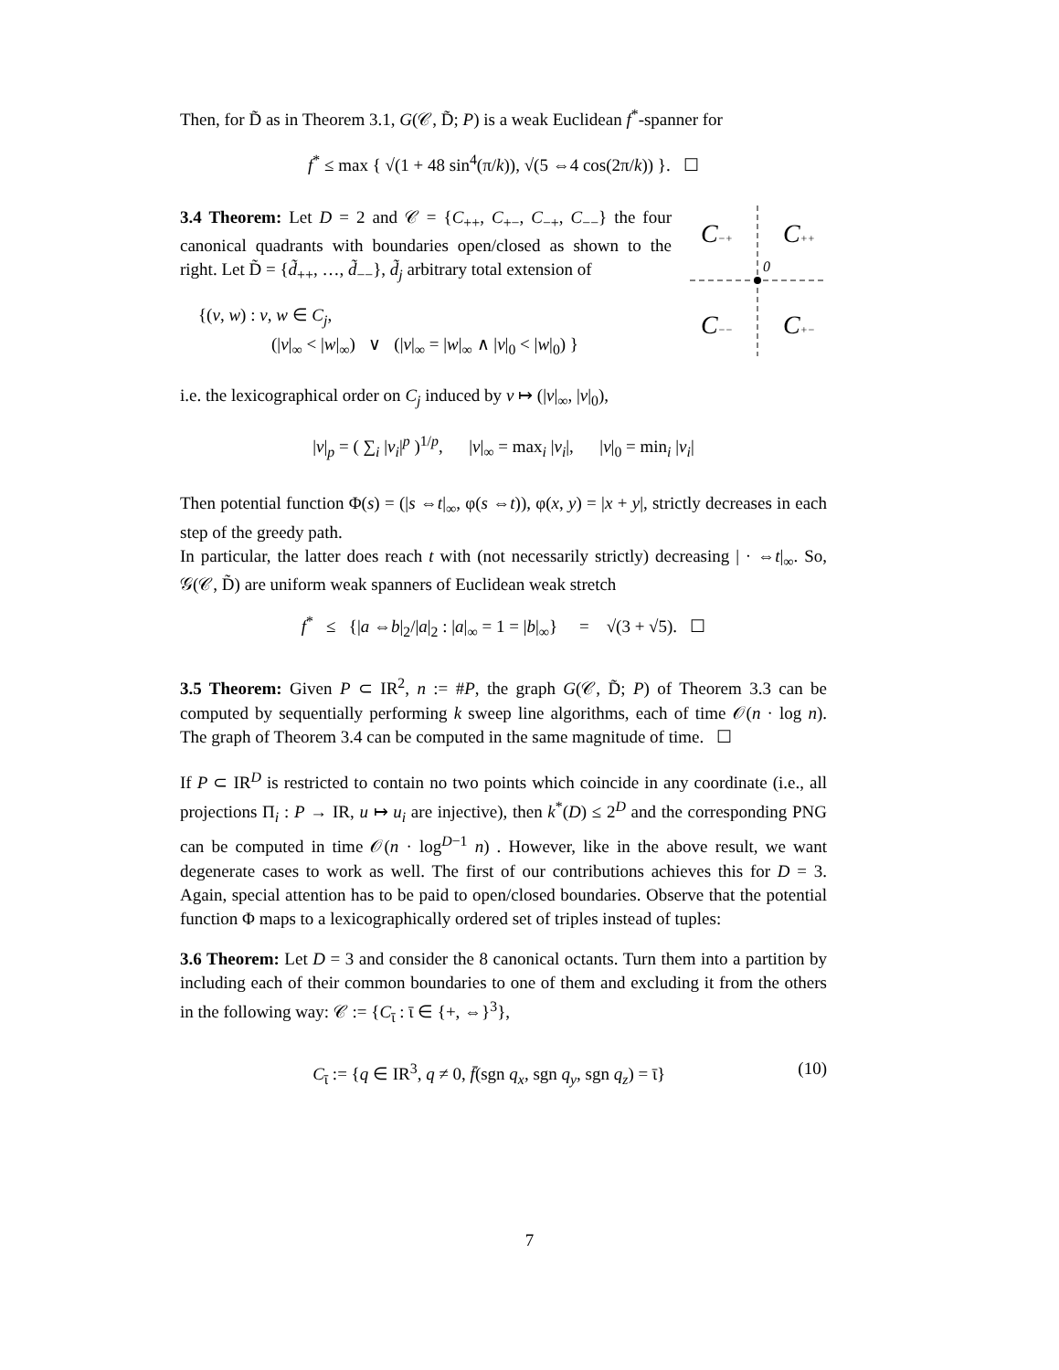Then, for D̃ as in Theorem 3.1, G(𝒞, D̃; P) is a weak Euclidean f<sup>*</sup>-spanner for
f<sup>*</sup> ≤ max { √(1 + 48 sin<sup>4</sup>(π/k)), √(5 ⇔4 cos(2π/k)) }. ☐
3.4 Theorem: Let D = 2 and 𝒞 = {C<sub>++</sub>, C<sub>+−</sub>, C<sub>−+</sub>, C<sub>−−</sub>} the four canonical quadrants with boundaries open/closed as shown to the right. Let D̃ = {d̃<sub>++</sub>, …, d̃<sub>−−</sub>}, d̃<sub>j</sub> arbitrary total extension of
{(v, w) : v, w ∈ C<sub>j</sub>,
(|v|<sub>∞</sub> < |w|<sub>∞</sub>) ∨ (|v|<sub>∞</sub> = |w|<sub>∞</sub> ∧ |v|<sub>0</sub> < |w|<sub>0</sub>) }
C−+
C++
0
C−−
C+−
i.e. the lexicographical order on C<sub>j</sub> induced by v ↦ (|v|<sub>∞</sub>, |v|<sub>0</sub>),
|v|<sub>p</sub> = ( ∑<sub>i</sub> |v<sub>i</sub>|<sup>p</sup> )<sup>1/p</sup>, |v|<sub>∞</sub> = max<sub>i</sub> |v<sub>i</sub>|, |v|<sub>0</sub> = min<sub>i</sub> |v<sub>i</sub>|
Then potential function Φ(s) = (|s ⇔t|<sub>∞</sub>, φ(s ⇔t)), φ(x, y) = |x + y|, strictly decreases in each step of the greedy path.
In particular, the latter does reach t with (not necessarily strictly) decreasing | · ⇔t|<sub>∞</sub>. So, 𝒢(𝒞, D̃) are uniform weak spanners of Euclidean weak stretch
f<sup>*</sup> ≤ {|a ⇔b|<sub>2</sub>/|a|<sub>2</sub> : |a|<sub>∞</sub> = 1 = |b|<sub>∞</sub>} = √(3 + √5). ☐
3.5 Theorem: Given P ⊂ IR<sup>2</sup>, n := #P, the graph G(𝒞, D̃; P) of Theorem 3.3 can be computed by sequentially performing k sweep line algorithms, each of time 𝒪(n · log n). The graph of Theorem 3.4 can be computed in the same magnitude of time. ☐
If P ⊂ IR<sup>D</sup> is restricted to contain no two points which coincide in any coordinate (i.e., all projections Π<sub>i</sub> : P → IR, u ↦ u<sub>i</sub> are injective), then k<sup>*</sup>(D) ≤ 2<sup>D</sup> and the corresponding PNG can be computed in time 𝒪(n · log<sup>D−1</sup> n) . However, like in the above result, we want degenerate cases to work as well. The first of our contributions achieves this for D = 3. Again, special attention has to be paid to open/closed boundaries. Observe that the potential function Φ maps to a lexicographically ordered set of triples instead of tuples:
3.6 Theorem: Let D = 3 and consider the 8 canonical octants. Turn them into a partition by including each of their common boundaries to one of them and excluding it from the others in the following way: 𝒞 := {C<sub>ῑ</sub> : ῑ ∈ {+, ⇔}<sup>3</sup>},
C<sub>ῑ</sub> := {q ∈ IR<sup>3</sup>, q ≠ 0, f̄(sgn q<sub>x</sub>, sgn q<sub>y</sub>, sgn q<sub>z</sub>) = ῑ}
(10)
7